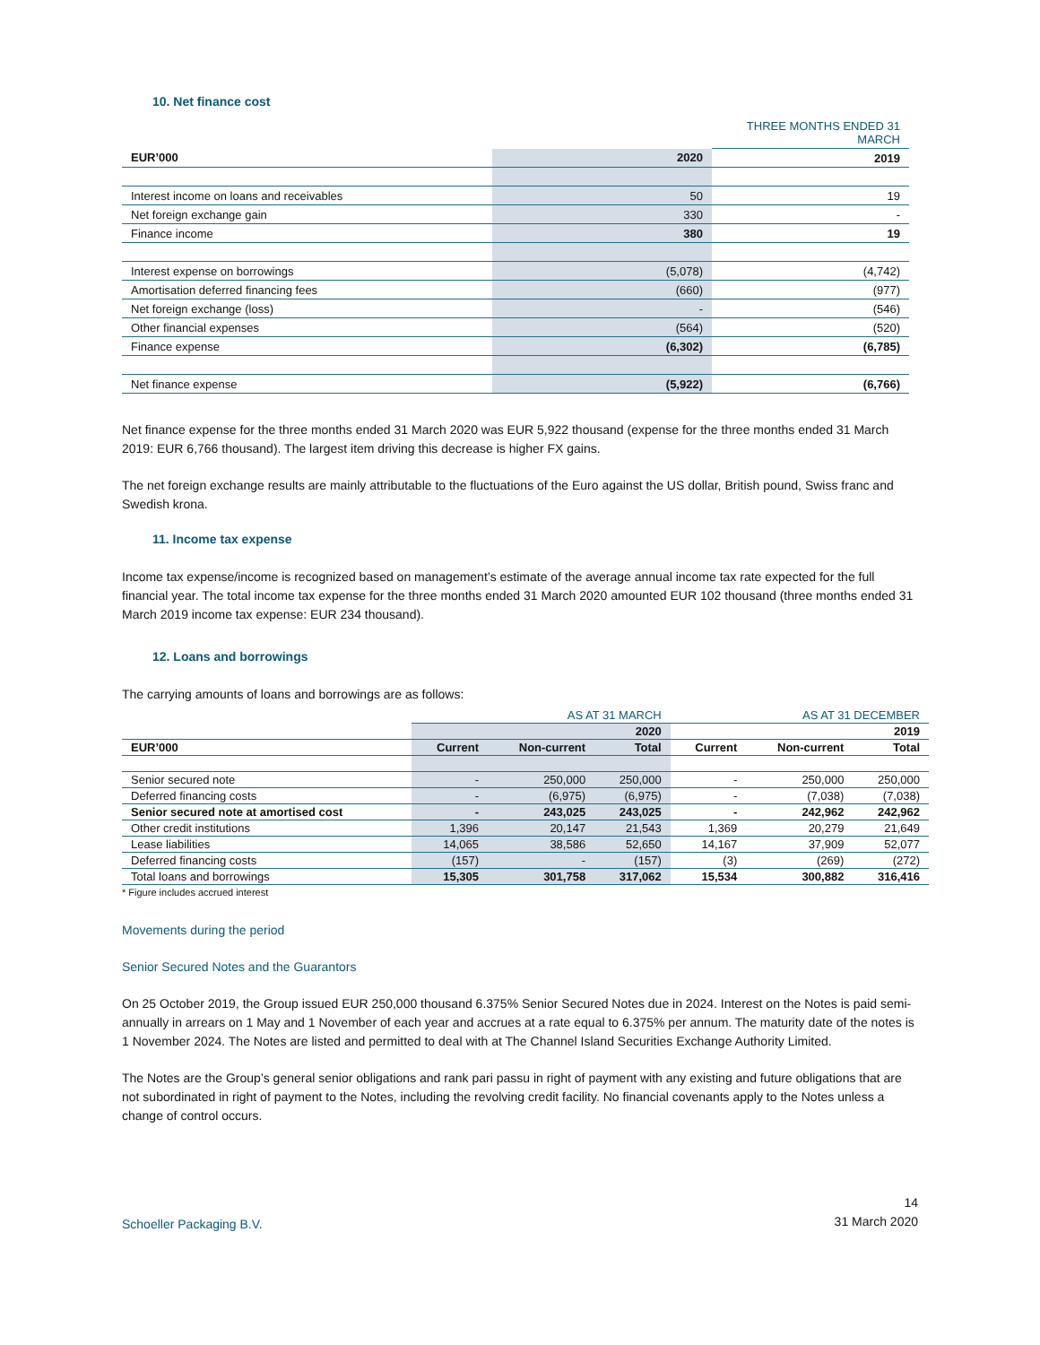10. Net finance cost
| | | THREE MONTHS ENDED 31 MARCH |
| EUR’000 | 2020 | 2019 |
| Interest income on loans and receivables | 50 | 19 |
| Net foreign exchange gain | 330 | - |
| Finance income | 380 | 19 |
| Interest expense on borrowings | (5,078) | (4,742) |
| Amortisation deferred financing fees | (660) | (977) |
| Net foreign exchange (loss) | - | (546) |
| Other financial expenses | (564) | (520) |
| Finance expense | (6,302) | (6,785) |
| Net finance expense | (5,922) | (6,766) |
Net finance expense for the three months ended 31 March 2020 was EUR 5,922 thousand (expense for the three months ended 31 March 2019: EUR 6,766 thousand). The largest item driving this decrease is higher FX gains.
The net foreign exchange results are mainly attributable to the fluctuations of the Euro against the US dollar, British pound, Swiss franc and Swedish krona.
11. Income tax expense
Income tax expense/income is recognized based on management’s estimate of the average annual income tax rate expected for the full financial year. The total income tax expense for the three months ended 31 March 2020 amounted EUR 102 thousand (three months ended 31 March 2019 income tax expense: EUR 234 thousand).
12. Loans and borrowings
The carrying amounts of loans and borrowings are as follows:
| | AS AT 31 MARCH | | | AS AT 31 DECEMBER | | |
| | | | 2020 | | | 2019 |
| EUR’000 | Current | Non-current | Total | Current | Non-current | Total |
| Senior secured note | - | 250,000 | 250,000 | - | 250,000 | 250,000 |
| Deferred financing costs | - | (6,975) | (6,975) | - | (7,038) | (7,038) |
| Senior secured note at amortised cost | - | 243,025 | 243,025 | - | 242,962 | 242,962 |
| Other credit institutions | 1,396 | 20,147 | 21,543 | 1,369 | 20,279 | 21,649 |
| Lease liabilities | 14,065 | 38,586 | 52,650 | 14,167 | 37,909 | 52,077 |
| Deferred financing costs | (157) | - | (157) | (3) | (269) | (272) |
| Total loans and borrowings | 15,305 | 301,758 | 317,062 | 15,534 | 300,882 | 316,416 |
* Figure includes accrued interest
Movements during the period
Senior Secured Notes and the Guarantors
On 25 October 2019, the Group issued EUR 250,000 thousand 6.375% Senior Secured Notes due in 2024. Interest on the Notes is paid semi-annually in arrears on 1 May and 1 November of each year and accrues at a rate equal to 6.375% per annum. The maturity date of the notes is 1 November 2024. The Notes are listed and permitted to deal with at The Channel Island Securities Exchange Authority Limited.
The Notes are the Group’s general senior obligations and rank pari passu in right of payment with any existing and future obligations that are not subordinated in right of payment to the Notes, including the revolving credit facility. No financial covenants apply to the Notes unless a change of control occurs.
Schoeller Packaging B.V.
14
31 March 2020